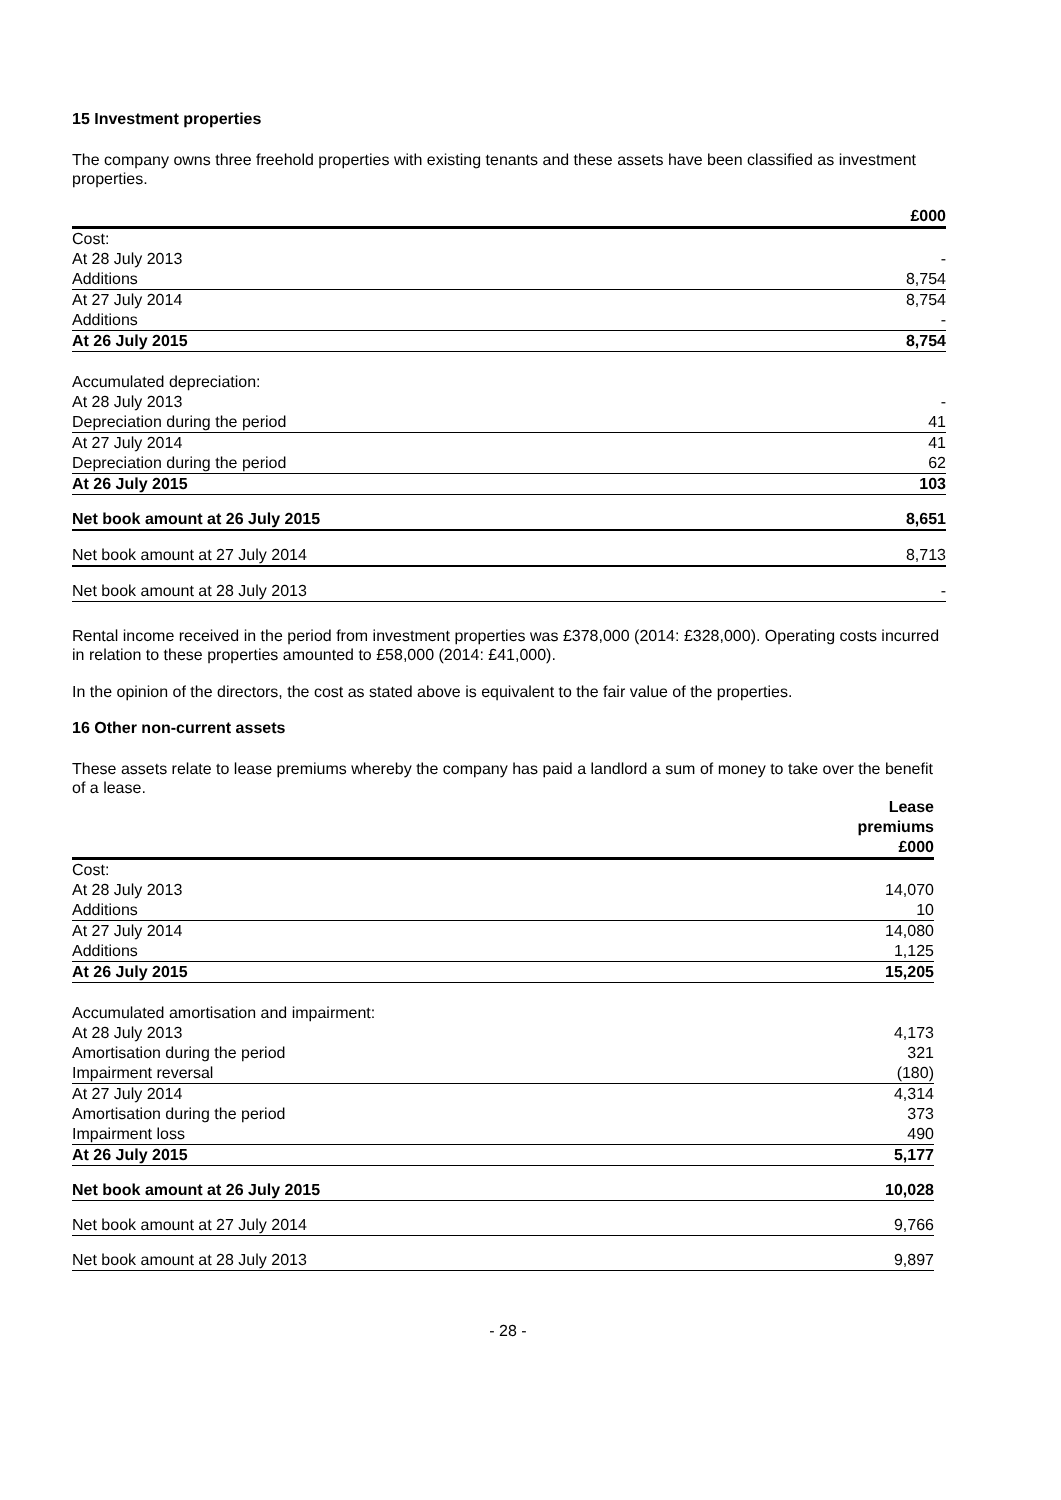15 Investment properties
The company owns three freehold properties with existing tenants and these assets have been classified as investment properties.
| | £000 |
| --- | --- |
| Cost: | |
| At 28 July 2013 | - |
| Additions | 8,754 |
| At 27 July 2014 | 8,754 |
| Additions | - |
| At 26 July 2015 | 8,754 |
| Accumulated depreciation: | |
| At 28 July 2013 | - |
| Depreciation during the period | 41 |
| At 27 July 2014 | 41 |
| Depreciation during the period | 62 |
| At 26 July 2015 | 103 |
| Net book amount at 26 July 2015 | 8,651 |
| Net book amount at 27 July 2014 | 8,713 |
| Net book amount at 28 July 2013 | - |
Rental income received in the period from investment properties was £378,000 (2014: £328,000). Operating costs incurred in relation to these properties amounted to £58,000 (2014: £41,000).
In the opinion of the directors, the cost as stated above is equivalent to the fair value of the properties.
16 Other non-current assets
These assets relate to lease premiums whereby the company has paid a landlord a sum of money to take over the benefit of a lease.
| | Lease premiums £000 |
| --- | --- |
| Cost: | |
| At 28 July 2013 | 14,070 |
| Additions | 10 |
| At 27 July 2014 | 14,080 |
| Additions | 1,125 |
| At 26 July 2015 | 15,205 |
| Accumulated amortisation and impairment: | |
| At 28 July 2013 | 4,173 |
| Amortisation during the period | 321 |
| Impairment reversal | (180) |
| At 27 July 2014 | 4,314 |
| Amortisation during the period | 373 |
| Impairment loss | 490 |
| At 26 July 2015 | 5,177 |
| Net book amount at 26 July 2015 | 10,028 |
| Net book amount at 27 July 2014 | 9,766 |
| Net book amount at 28 July 2013 | 9,897 |
- 28 -